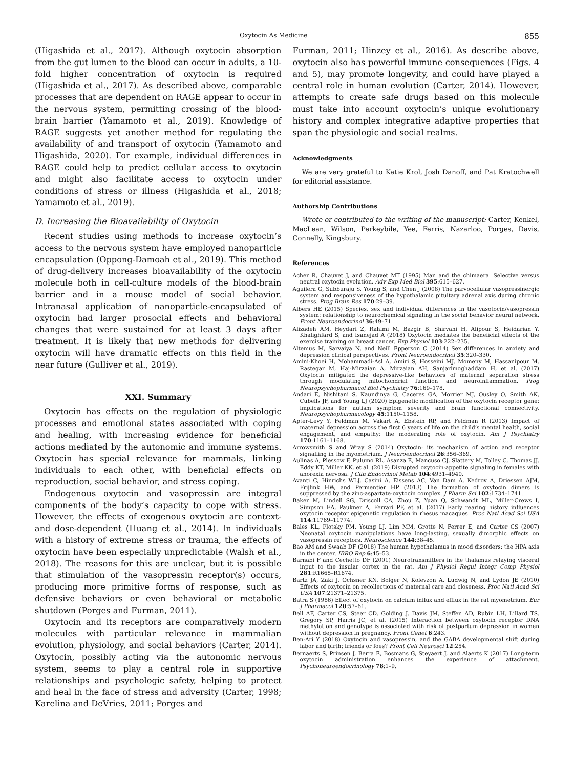Oxytocin As Medicine 855
(Higashida et al., 2017). Although oxytocin absorption from the gut lumen to the blood can occur in adults, a 10-fold higher concentration of oxytocin is required (Higashida et al., 2017). As described above, comparable processes that are dependent on RAGE appear to occur in the nervous system, permitting crossing of the blood-brain barrier (Yamamoto et al., 2019). Knowledge of RAGE suggests yet another method for regulating the availability of and transport of oxytocin (Yamamoto and Higashida, 2020). For example, individual differences in RAGE could help to predict cellular access to oxytocin and might also facilitate access to oxytocin under conditions of stress or illness (Higashida et al., 2018; Yamamoto et al., 2019).
D. Increasing the Bioavailability of Oxytocin
Recent studies using methods to increase oxytocin’s access to the nervous system have employed nanoparticle encapsulation (Oppong-Damoah et al., 2019). This method of drug-delivery increases bioavailability of the oxytocin molecule both in cell-culture models of the blood-brain barrier and in a mouse model of social behavior. Intranasal application of nanoparticle-encapsulated of oxytocin had larger prosocial effects and behavioral changes that were sustained for at least 3 days after treatment. It is likely that new methods for delivering oxytocin will have dramatic effects on this field in the near future (Gulliver et al., 2019).
XXI. Summary
Oxytocin has effects on the regulation of physiologic processes and emotional states associated with coping and healing, with increasing evidence for beneficial actions mediated by the autonomic and immune systems. Oxytocin has special relevance for mammals, linking individuals to each other, with beneficial effects on reproduction, social behavior, and stress coping.
Endogenous oxytocin and vasopressin are integral components of the body’s capacity to cope with stress. However, the effects of exogenous oxytocin are context- and dose-dependent (Huang et al., 2014). In individuals with a history of extreme stress or trauma, the effects of oxytocin have been especially unpredictable (Walsh et al., 2018). The reasons for this are unclear, but it is possible that stimulation of the vasopressin receptor(s) occurs, producing more primitive forms of response, such as defensive behaviors or even behavioral or metabolic shutdown (Porges and Furman, 2011).
Oxytocin and its receptors are comparatively modern molecules with particular relevance in mammalian evolution, physiology, and social behaviors (Carter, 2014). Oxytocin, possibly acting via the autonomic nervous system, seems to play a central role in supportive relationships and psychologic safety, helping to protect and heal in the face of stress and adversity (Carter, 1998; Karelina and DeVries, 2011; Porges and
Furman, 2011; Hinzey et al., 2016). As describe above, oxytocin also has powerful immune consequences (Figs. 4 and 5), may promote longevity, and could have played a central role in human evolution (Carter, 2014). However, attempts to create safe drugs based on this molecule must take into account oxytocin’s unique evolutionary history and complex integrative adaptive properties that span the physiologic and social realms.
Acknowledgments
We are very grateful to Katie Krol, Josh Danoff, and Pat Kratochwell for editorial assistance.
Authorship Contributions
Wrote or contributed to the writing of the manuscript: Carter, Kenkel, MacLean, Wilson, Perkeybile, Yee, Ferris, Nazarloo, Porges, Davis, Connelly, Kingsbury.
References
Acher R, Chauvet J, and Chauvet MT (1995) Man and the chimaera. Selective versus neutral oxytocin evolution. Adv Exp Med Biol 395:615–627.
Aguilera G, Subburaju S, Young S, and Chen J (2008) The parvocellular vasopressinergic system and responsiveness of the hypothalamic pituitary adrenal axis during chronic stress. Prog Brain Res 170:29–39.
Albers HE (2015) Species, sex and individual differences in the vasotocin/vasopressin system: relationship to neurochemical signaling in the social behavior neural network. Front Neuroendocrinol 36:49–71.
Alizadeh AM, Heydari Z, Rahimi M, Bazgir B, Shirvani H, Alipour S, Heidarian Y, Khalighfard S, and Isanejad A (2018) Oxytocin mediates the beneficial effects of the exercise training on breast cancer. Exp Physiol 103:222–235.
Altemus M, Sarvaiya N, and Neill Epperson C (2014) Sex differences in anxiety and depression clinical perspectives. Front Neuroendocrinol 35:320–330.
Amini-Khoei H, Mohammadi-Asl A, Amiri S, Hosseini MJ, Momeny M, Hassanipour M, Rastegar M, Haj-Mirzaian A, Mirzaian AH, Sanjarimoghaddam H, et al. (2017) Oxytocin mitigated the depressive-like behaviors of maternal separation stress through modulating mitochondrial function and neuroinflammation. Prog Neuropsychopharmacol Biol Psychiatry 76:169–178.
Andari E, Nishitani S, Kaundinya G, Caceres GA, Morrier MJ, Ousley O, Smith AK, Cubells JF, and Young LJ (2020) Epigenetic modification of the oxytocin receptor gene: implications for autism symptom severity and brain functional connectivity. Neuropsychopharmacology 45:1150–1158.
Apter-Levy Y, Feldman M, Vakart A, Ebstein RP, and Feldman R (2013) Impact of maternal depression across the first 6 years of life on the child’s mental health, social engagement, and empathy: the moderating role of oxytocin. Am J Psychiatry 170:1161–1168.
Arrowsmith S and Wray S (2014) Oxytocin: its mechanism of action and receptor signalling in the myometrium. J Neuroendocrinol 26:356–369.
Aulinas A, Plessow F, Pulumo RL, Asanza E, Mancuso CJ, Slattery M, Tolley C, Thomas JJ, Eddy KT, Miller KK, et al. (2019) Disrupted oxytocin-appetite signaling in females with anorexia nervosa. J Clin Endocrinol Metab 104:4931–4940.
Avanti C, Hinrichs WLJ, Casini A, Eissens AC, Van Dam A, Kedrov A, Driessen AJM, Frijlink HW, and Permentier HP (2013) The formation of oxytocin dimers is suppressed by the zinc-aspartate-oxytocin complex. J Pharm Sci 102:1734–1741.
Baker M, Lindell SG, Driscoll CA, Zhou Z, Yuan Q, Schwandt ML, Miller-Crews I, Simpson EA, Paukner A, Ferrari PF, et al. (2017) Early rearing history influences oxytocin receptor epigenetic regulation in rhesus macaques. Proc Natl Acad Sci USA 114:11769–11774.
Bales KL, Plotsky PM, Young LJ, Lim MM, Grotte N, Ferrer E, and Carter CS (2007) Neonatal oxytocin manipulations have long-lasting, sexually dimorphic effects on vasopressin receptors. Neuroscience 144:38–45.
Bao AM and Swaab DF (2018) The human hypothalamus in mood disorders: the HPA axis in the center. IBRO Rep 6:45–53.
Barnabi F and Cechetto DF (2001) Neurotransmitters in the thalamus relaying visceral input to the insular cortex in the rat. Am J Physiol Regul Integr Comp Physiol 281:R1665–R1674.
Bartz JA, Zaki J, Ochsner KN, Bolger N, Kolevzon A, Ludwig N, and Lydon JE (2010) Effects of oxytocin on recollections of maternal care and closeness. Proc Natl Acad Sci USA 107:21371–21375.
Batra S (1986) Effect of oxytocin on calcium influx and efflux in the rat myometrium. Eur J Pharmacol 120:57–61.
Bell AF, Carter CS, Steer CD, Golding J, Davis JM, Steffen AD, Rubin LH, Lillard TS, Gregory SP, Harris JC, et al. (2015) Interaction between oxytocin receptor DNA methylation and genotype is associated with risk of postpartum depression in women without depression in pregnancy. Front Genet 6:243.
Ben-Ari Y (2018) Oxytocin and vasopressin, and the GABA developmental shift during labor and birth: friends or foes? Front Cell Neurosci 12:254.
Bernaerts S, Prinsen J, Berra E, Bosmans G, Steyaert J, and Alaerts K (2017) Long-term oxytocin administration enhances the experience of attachment. Psychoneuroendocrinology 78:1–9.